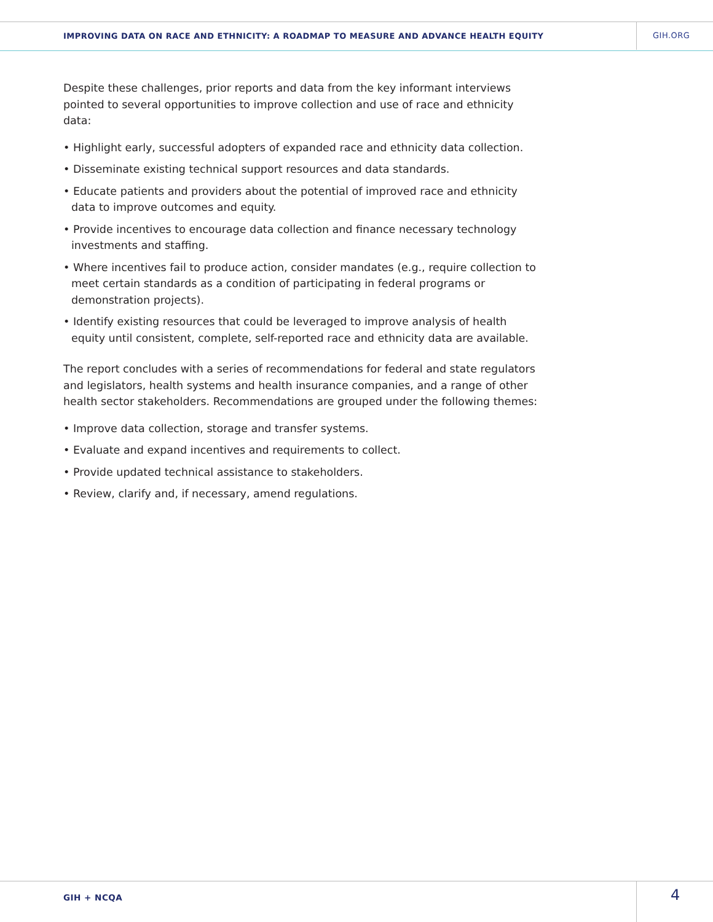IMPROVING DATA ON RACE AND ETHNICITY: A ROADMAP TO MEASURE AND ADVANCE HEALTH EQUITY
GIH.ORG
Despite these challenges, prior reports and data from the key informant interviews pointed to several opportunities to improve collection and use of race and ethnicity data:
• Highlight early, successful adopters of expanded race and ethnicity data collection.
• Disseminate existing technical support resources and data standards.
• Educate patients and providers about the potential of improved race and ethnicity data to improve outcomes and equity.
• Provide incentives to encourage data collection and finance necessary technology investments and staffing.
• Where incentives fail to produce action, consider mandates (e.g., require collection to meet certain standards as a condition of participating in federal programs or demonstration projects).
• Identify existing resources that could be leveraged to improve analysis of health equity until consistent, complete, self-reported race and ethnicity data are available.
The report concludes with a series of recommendations for federal and state regulators and legislators, health systems and health insurance companies, and a range of other health sector stakeholders. Recommendations are grouped under the following themes:
• Improve data collection, storage and transfer systems.
• Evaluate and expand incentives and requirements to collect.
• Provide updated technical assistance to stakeholders.
• Review, clarify and, if necessary, amend regulations.
GIH + NCQA
4